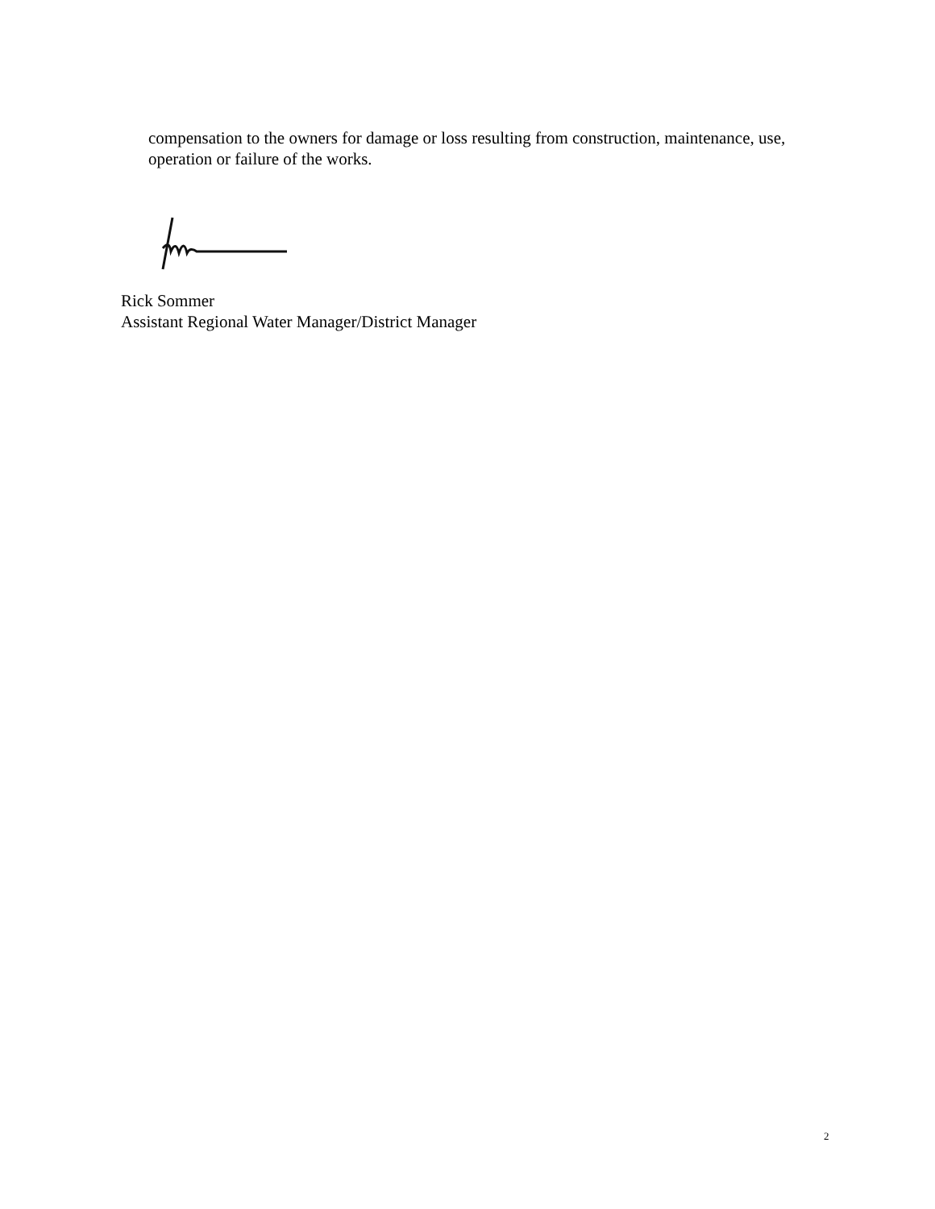compensation to the owners for damage or loss resulting from construction, maintenance, use, operation or failure of the works.
Rick Sommer
Assistant Regional Water Manager/District Manager
2